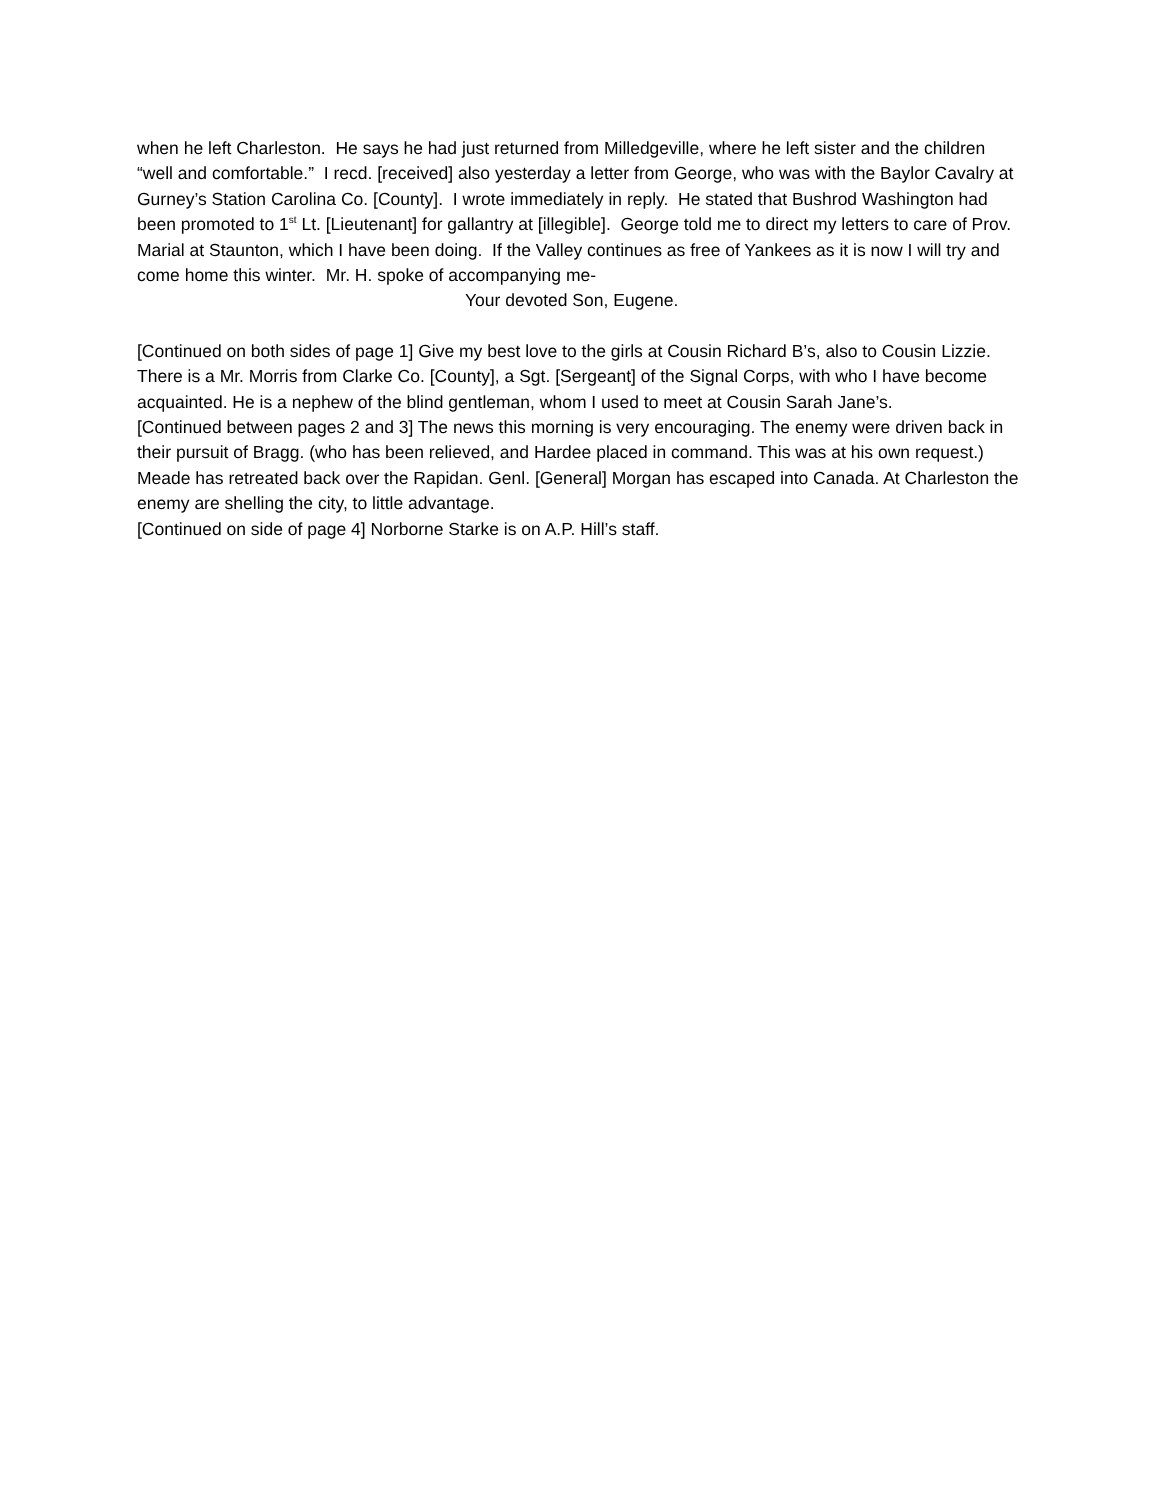when he left Charleston. He says he had just returned from Milledgeville, where he left sister and the children “well and comfortable.” I recd. [received] also yesterday a letter from George, who was with the Baylor Cavalry at Gurney’s Station Carolina Co. [County]. I wrote immediately in reply. He stated that Bushrod Washington had been promoted to 1<sup>st</sup> Lt. [Lieutenant] for gallantry at [illegible]. George told me to direct my letters to care of Prov. Marial at Staunton, which I have been doing. If the Valley continues as free of Yankees as it is now I will try and come home this winter. Mr. H. spoke of accompanying me-
Your devoted Son, Eugene.
[Continued on both sides of page 1] Give my best love to the girls at Cousin Richard B’s, also to Cousin Lizzie. There is a Mr. Morris from Clarke Co. [County], a Sgt. [Sergeant] of the Signal Corps, with who I have become acquainted. He is a nephew of the blind gentleman, whom I used to meet at Cousin Sarah Jane’s.
[Continued between pages 2 and 3] The news this morning is very encouraging. The enemy were driven back in their pursuit of Bragg. (who has been relieved, and Hardee placed in command. This was at his own request.) Meade has retreated back over the Rapidan. Genl. [General] Morgan has escaped into Canada. At Charleston the enemy are shelling the city, to little advantage.
[Continued on side of page 4] Norborne Starke is on A.P. Hill’s staff.